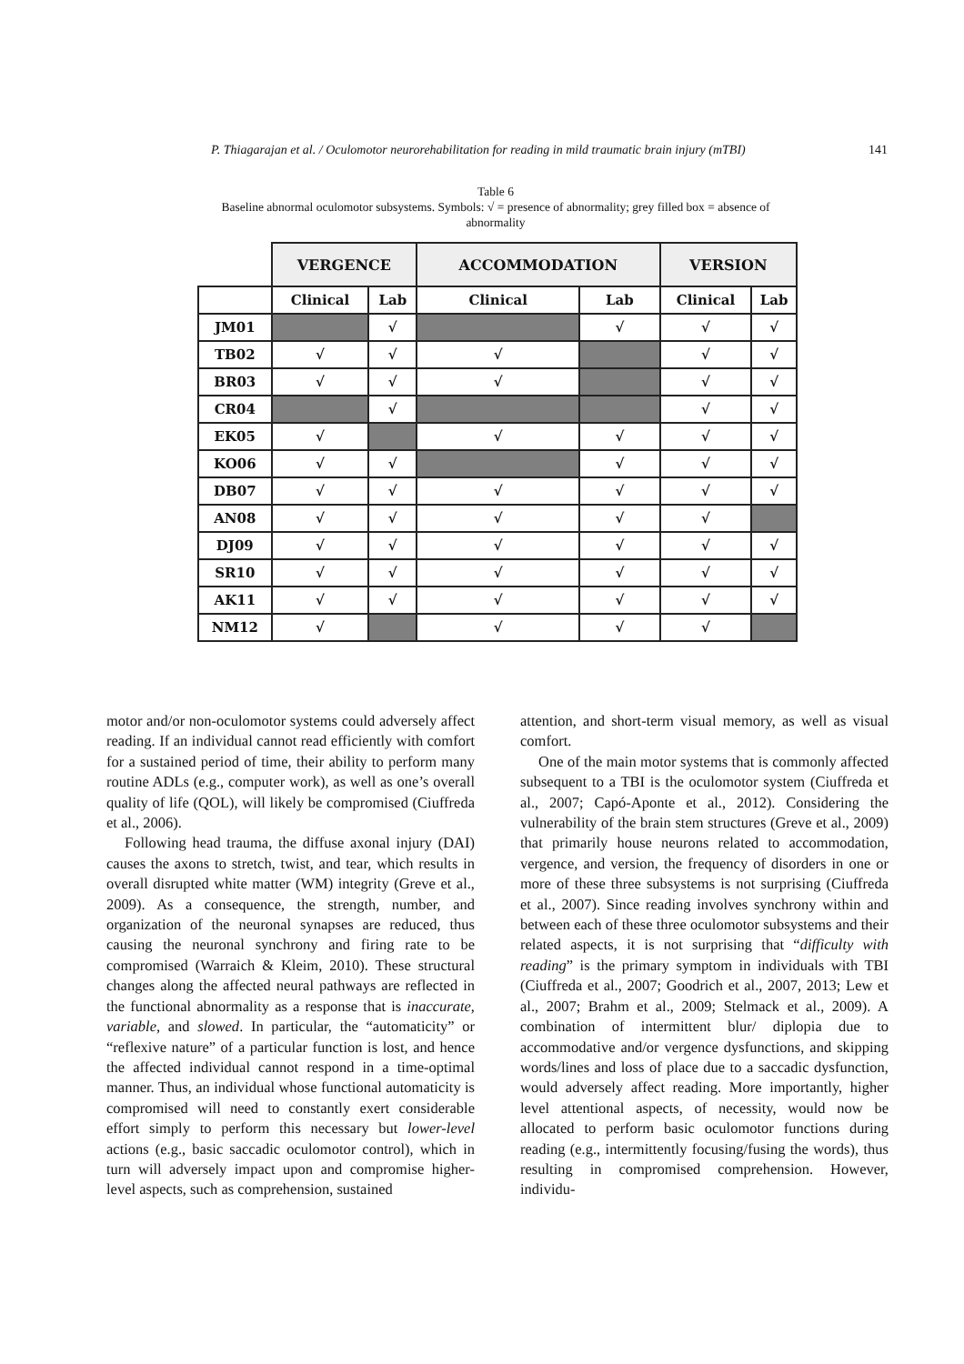P. Thiagarajan et al. / Oculomotor neurorehabilitation for reading in mild traumatic brain injury (mTBI) 141
Table 6
Baseline abnormal oculomotor subsystems. Symbols: √ = presence of abnormality; grey filled box = absence of abnormality
| | VERGENCE | | ACCOMMODATION | | VERSION | |
| --- | --- | --- | --- | --- | --- | --- |
| | Clinical | Lab | Clinical | Lab | Clinical | Lab |
| JM01 | | √ | | √ | √ | √ |
| TB02 | √ | √ | √ | | √ | √ |
| BR03 | √ | √ | √ | | √ | √ |
| CR04 | | √ | | | √ | √ |
| EK05 | √ | | √ | √ | √ | √ |
| KO06 | √ | √ | | √ | √ | √ |
| DB07 | √ | √ | √ | √ | √ | √ |
| AN08 | √ | √ | √ | √ | √ | |
| DJ09 | √ | √ | √ | √ | √ | √ |
| SR10 | √ | √ | √ | √ | √ | √ |
| AK11 | √ | √ | √ | √ | √ | √ |
| NM12 | √ | | √ | √ | √ | |
motor and/or non-oculomotor systems could adversely affect reading. If an individual cannot read efficiently with comfort for a sustained period of time, their ability to perform many routine ADLs (e.g., computer work), as well as one’s overall quality of life (QOL), will likely be compromised (Ciuffreda et al., 2006).
Following head trauma, the diffuse axonal injury (DAI) causes the axons to stretch, twist, and tear, which results in overall disrupted white matter (WM) integrity (Greve et al., 2009). As a consequence, the strength, number, and organization of the neuronal synapses are reduced, thus causing the neuronal synchrony and firing rate to be compromised (Warraich & Kleim, 2010). These structural changes along the affected neural pathways are reflected in the functional abnormality as a response that is inaccurate, variable, and slowed. In particular, the “automaticity” or “reflexive nature” of a particular function is lost, and hence the affected individual cannot respond in a time-optimal manner. Thus, an individual whose functional automaticity is compromised will need to constantly exert considerable effort simply to perform this necessary but lower-level actions (e.g., basic saccadic oculomotor control), which in turn will adversely impact upon and compromise higher-level aspects, such as comprehension, sustained
attention, and short-term visual memory, as well as visual comfort.
One of the main motor systems that is commonly affected subsequent to a TBI is the oculomotor system (Ciuffreda et al., 2007; Capó-Aponte et al., 2012). Considering the vulnerability of the brain stem structures (Greve et al., 2009) that primarily house neurons related to accommodation, vergence, and version, the frequency of disorders in one or more of these three subsystems is not surprising (Ciuffreda et al., 2007). Since reading involves synchrony within and between each of these three oculomotor subsystems and their related aspects, it is not surprising that “difficulty with reading” is the primary symptom in individuals with TBI (Ciuffreda et al., 2007; Goodrich et al., 2007, 2013; Lew et al., 2007; Brahm et al., 2009; Stelmack et al., 2009). A combination of intermittent blur/ diplopia due to accommodative and/or vergence dysfunctions, and skipping words/lines and loss of place due to a saccadic dysfunction, would adversely affect reading. More importantly, higher level attentional aspects, of necessity, would now be allocated to perform basic oculomotor functions during reading (e.g., intermittently focusing/fusing the words), thus resulting in compromised comprehension. However, individu-